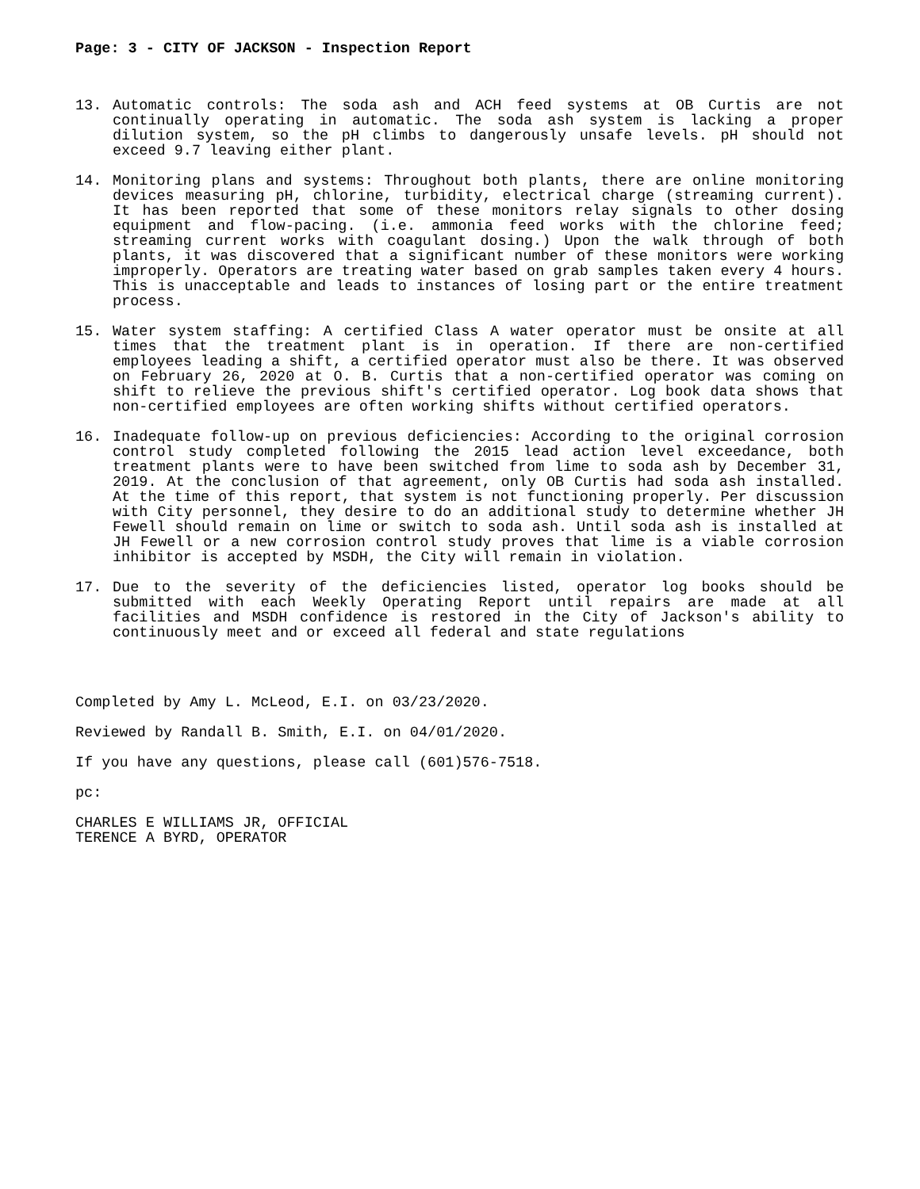Page: 3 - CITY OF JACKSON - Inspection Report
13. Automatic controls: The soda ash and ACH feed systems at OB Curtis are not continually operating in automatic. The soda ash system is lacking a proper dilution system, so the pH climbs to dangerously unsafe levels. pH should not exceed 9.7 leaving either plant.
14. Monitoring plans and systems: Throughout both plants, there are online monitoring devices measuring pH, chlorine, turbidity, electrical charge (streaming current). It has been reported that some of these monitors relay signals to other dosing equipment and flow-pacing. (i.e. ammonia feed works with the chlorine feed; streaming current works with coagulant dosing.) Upon the walk through of both plants, it was discovered that a significant number of these monitors were working improperly. Operators are treating water based on grab samples taken every 4 hours. This is unacceptable and leads to instances of losing part or the entire treatment process.
15. Water system staffing: A certified Class A water operator must be onsite at all times that the treatment plant is in operation. If there are non-certified employees leading a shift, a certified operator must also be there. It was observed on February 26, 2020 at O. B. Curtis that a non-certified operator was coming on shift to relieve the previous shift's certified operator. Log book data shows that non-certified employees are often working shifts without certified operators.
16. Inadequate follow-up on previous deficiencies: According to the original corrosion control study completed following the 2015 lead action level exceedance, both treatment plants were to have been switched from lime to soda ash by December 31, 2019. At the conclusion of that agreement, only OB Curtis had soda ash installed. At the time of this report, that system is not functioning properly. Per discussion with City personnel, they desire to do an additional study to determine whether JH Fewell should remain on lime or switch to soda ash. Until soda ash is installed at JH Fewell or a new corrosion control study proves that lime is a viable corrosion inhibitor is accepted by MSDH, the City will remain in violation.
17. Due to the severity of the deficiencies listed, operator log books should be submitted with each Weekly Operating Report until repairs are made at all facilities and MSDH confidence is restored in the City of Jackson's ability to continuously meet and or exceed all federal and state regulations
Completed by Amy L. McLeod, E.I. on 03/23/2020.
Reviewed by Randall B. Smith, E.I. on 04/01/2020.
If you have any questions, please call (601)576-7518.
pc:
CHARLES E WILLIAMS JR, OFFICIAL
TERENCE A BYRD, OPERATOR